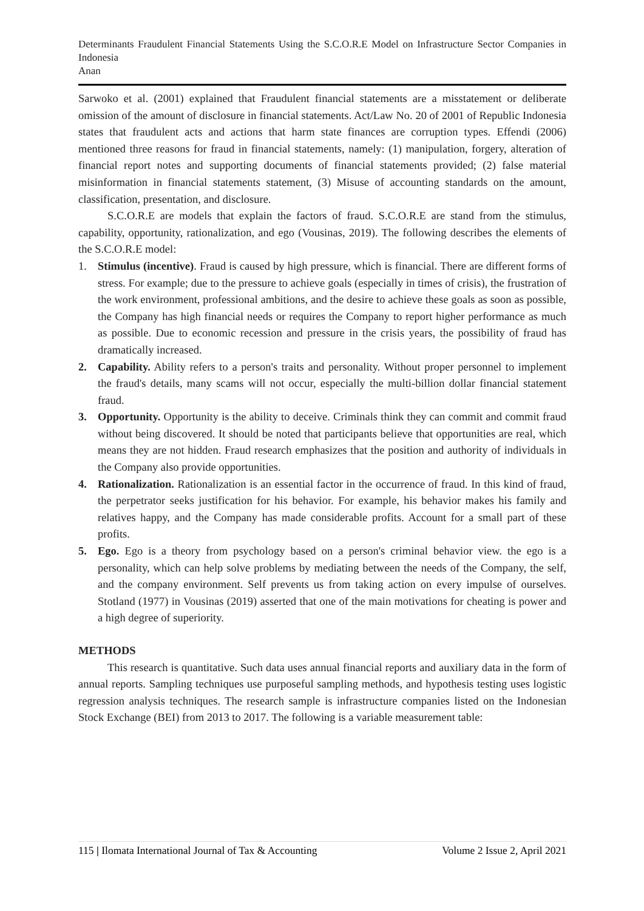Determinants Fraudulent Financial Statements Using the S.C.O.R.E Model on Infrastructure Sector Companies in Indonesia
Anan
Sarwoko et al. (2001) explained that Fraudulent financial statements are a misstatement or deliberate omission of the amount of disclosure in financial statements. Act/Law No. 20 of 2001 of Republic Indonesia states that fraudulent acts and actions that harm state finances are corruption types. Effendi (2006) mentioned three reasons for fraud in financial statements, namely: (1) manipulation, forgery, alteration of financial report notes and supporting documents of financial statements provided; (2) false material misinformation in financial statements statement, (3) Misuse of accounting standards on the amount, classification, presentation, and disclosure.
S.C.O.R.E are models that explain the factors of fraud. S.C.O.R.E are stand from the stimulus, capability, opportunity, rationalization, and ego (Vousinas, 2019). The following describes the elements of the S.C.O.R.E model:
1. Stimulus (incentive). Fraud is caused by high pressure, which is financial. There are different forms of stress. For example; due to the pressure to achieve goals (especially in times of crisis), the frustration of the work environment, professional ambitions, and the desire to achieve these goals as soon as possible, the Company has high financial needs or requires the Company to report higher performance as much as possible. Due to economic recession and pressure in the crisis years, the possibility of fraud has dramatically increased.
2. Capability. Ability refers to a person's traits and personality. Without proper personnel to implement the fraud's details, many scams will not occur, especially the multi-billion dollar financial statement fraud.
3. Opportunity. Opportunity is the ability to deceive. Criminals think they can commit and commit fraud without being discovered. It should be noted that participants believe that opportunities are real, which means they are not hidden. Fraud research emphasizes that the position and authority of individuals in the Company also provide opportunities.
4. Rationalization. Rationalization is an essential factor in the occurrence of fraud. In this kind of fraud, the perpetrator seeks justification for his behavior. For example, his behavior makes his family and relatives happy, and the Company has made considerable profits. Account for a small part of these profits.
5. Ego. Ego is a theory from psychology based on a person's criminal behavior view. the ego is a personality, which can help solve problems by mediating between the needs of the Company, the self, and the company environment. Self prevents us from taking action on every impulse of ourselves. Stotland (1977) in Vousinas (2019) asserted that one of the main motivations for cheating is power and a high degree of superiority.
METHODS
This research is quantitative. Such data uses annual financial reports and auxiliary data in the form of annual reports. Sampling techniques use purposeful sampling methods, and hypothesis testing uses logistic regression analysis techniques. The research sample is infrastructure companies listed on the Indonesian Stock Exchange (BEI) from 2013 to 2017. The following is a variable measurement table:
115 | Ilomata International Journal of Tax & Accounting Volume 2 Issue 2, April 2021